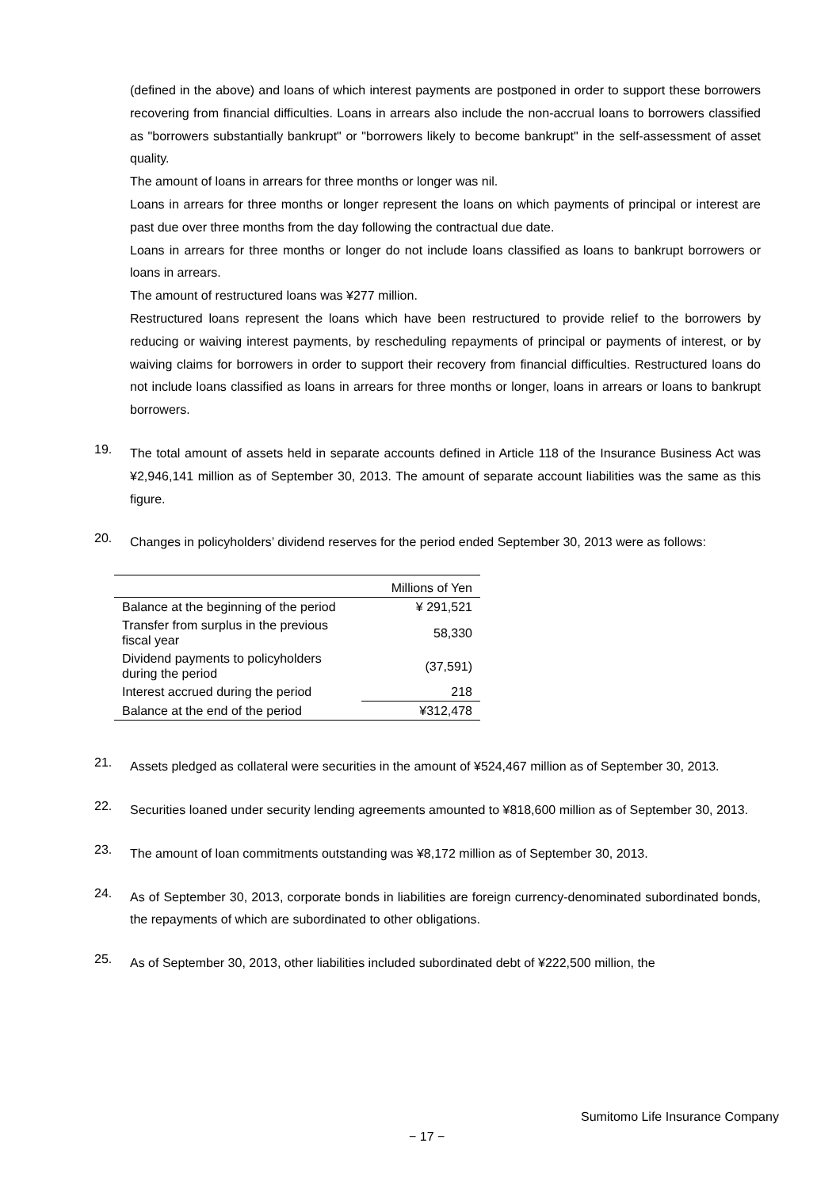(defined in the above) and loans of which interest payments are postponed in order to support these borrowers recovering from financial difficulties. Loans in arrears also include the non-accrual loans to borrowers classified as "borrowers substantially bankrupt" or "borrowers likely to become bankrupt" in the self-assessment of asset quality.
The amount of loans in arrears for three months or longer was nil.
Loans in arrears for three months or longer represent the loans on which payments of principal or interest are past due over three months from the day following the contractual due date.
Loans in arrears for three months or longer do not include loans classified as loans to bankrupt borrowers or loans in arrears.
The amount of restructured loans was ¥277 million.
Restructured loans represent the loans which have been restructured to provide relief to the borrowers by reducing or waiving interest payments, by rescheduling repayments of principal or payments of interest, or by waiving claims for borrowers in order to support their recovery from financial difficulties. Restructured loans do not include loans classified as loans in arrears for three months or longer, loans in arrears or loans to bankrupt borrowers.
19.
The total amount of assets held in separate accounts defined in Article 118 of the Insurance Business Act was ¥2,946,141 million as of September 30, 2013. The amount of separate account liabilities was the same as this figure.
20.
Changes in policyholders’ dividend reserves for the period ended September 30, 2013 were as follows:
| | Millions of Yen |
| Balance at the beginning of the period | ¥ 291,521 |
| Transfer from surplus in the previous fiscal year | 58,330 |
| Dividend payments to policyholders during the period | (37,591) |
| Interest accrued during the period | 218 |
| Balance at the end of the period | ¥312,478 |
21.
Assets pledged as collateral were securities in the amount of ¥524,467 million as of September 30, 2013.
22.
Securities loaned under security lending agreements amounted to ¥818,600 million as of September 30, 2013.
23.
The amount of loan commitments outstanding was ¥8,172 million as of September 30, 2013.
24.
As of September 30, 2013, corporate bonds in liabilities are foreign currency-denominated subordinated bonds, the repayments of which are subordinated to other obligations.
25.
As of September 30, 2013, other liabilities included subordinated debt of ¥222,500 million, the
Sumitomo Life Insurance Company
− 17 −